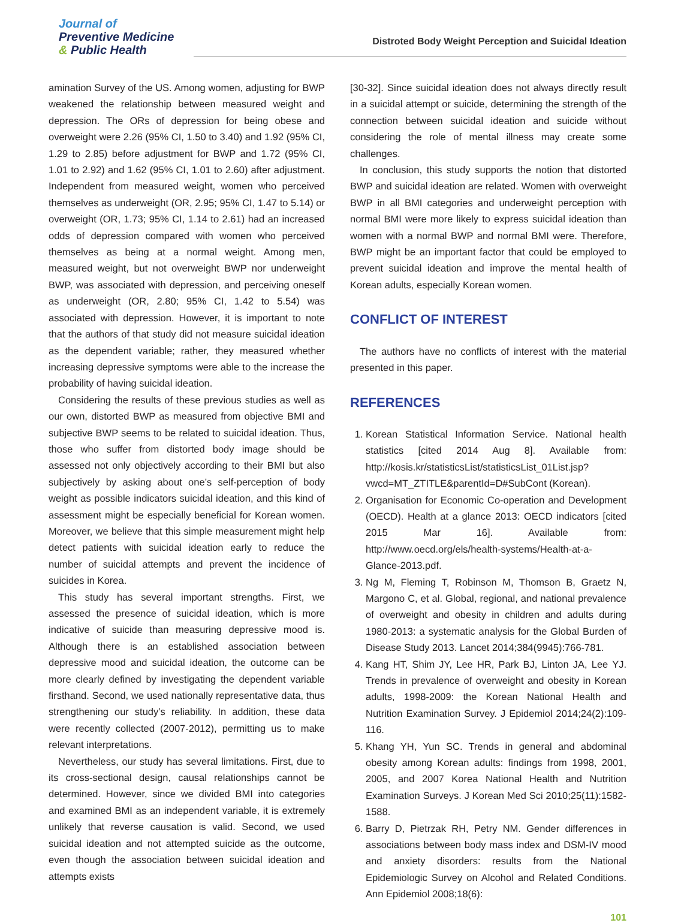Journal of
Preventive Medicine
& Public Health
Distroted Body Weight Perception and Suicidal Ideation
amination Survey of the US. Among women, adjusting for BWP weakened the relationship between measured weight and depression. The ORs of depression for being obese and overweight were 2.26 (95% CI, 1.50 to 3.40) and 1.92 (95% CI, 1.29 to 2.85) before adjustment for BWP and 1.72 (95% CI, 1.01 to 2.92) and 1.62 (95% CI, 1.01 to 2.60) after adjustment. Independent from measured weight, women who perceived themselves as underweight (OR, 2.95; 95% CI, 1.47 to 5.14) or overweight (OR, 1.73; 95% CI, 1.14 to 2.61) had an increased odds of depression compared with women who perceived themselves as being at a normal weight. Among men, measured weight, but not overweight BWP nor underweight BWP, was associated with depression, and perceiving oneself as underweight (OR, 2.80; 95% CI, 1.42 to 5.54) was associated with depression. However, it is important to note that the authors of that study did not measure suicidal ideation as the dependent variable; rather, they measured whether increasing depressive symptoms were able to the increase the probability of having suicidal ideation.
Considering the results of these previous studies as well as our own, distorted BWP as measured from objective BMI and subjective BWP seems to be related to suicidal ideation. Thus, those who suffer from distorted body image should be assessed not only objectively according to their BMI but also subjectively by asking about one’s self-perception of body weight as possible indicators suicidal ideation, and this kind of assessment might be especially beneficial for Korean women. Moreover, we believe that this simple measurement might help detect patients with suicidal ideation early to reduce the number of suicidal attempts and prevent the incidence of suicides in Korea.
This study has several important strengths. First, we assessed the presence of suicidal ideation, which is more indicative of suicide than measuring depressive mood is. Although there is an established association between depressive mood and suicidal ideation, the outcome can be more clearly defined by investigating the dependent variable firsthand. Second, we used nationally representative data, thus strengthening our study’s reliability. In addition, these data were recently collected (2007-2012), permitting us to make relevant interpretations.
Nevertheless, our study has several limitations. First, due to its cross-sectional design, causal relationships cannot be determined. However, since we divided BMI into categories and examined BMI as an independent variable, it is extremely unlikely that reverse causation is valid. Second, we used suicidal ideation and not attempted suicide as the outcome, even though the association between suicidal ideation and attempts exists
[30-32]. Since suicidal ideation does not always directly result in a suicidal attempt or suicide, determining the strength of the connection between suicidal ideation and suicide without considering the role of mental illness may create some challenges.
In conclusion, this study supports the notion that distorted BWP and suicidal ideation are related. Women with overweight BWP in all BMI categories and underweight perception with normal BMI were more likely to express suicidal ideation than women with a normal BWP and normal BMI were. Therefore, BWP might be an important factor that could be employed to prevent suicidal ideation and improve the mental health of Korean adults, especially Korean women.
CONFLICT OF INTEREST
The authors have no conflicts of interest with the material presented in this paper.
REFERENCES
1. Korean Statistical Information Service. National health statistics [cited 2014 Aug 8]. Available from: http://kosis.kr/statisticsList/statisticsList_01List.jsp?vwcd=MT_ZTITLE&parentId=D#SubCont (Korean).
2. Organisation for Economic Co-operation and Development (OECD). Health at a glance 2013: OECD indicators [cited 2015 Mar 16]. Available from: http://www.oecd.org/els/health-systems/Health-at-a-Glance-2013.pdf.
3. Ng M, Fleming T, Robinson M, Thomson B, Graetz N, Margono C, et al. Global, regional, and national prevalence of overweight and obesity in children and adults during 1980-2013: a systematic analysis for the Global Burden of Disease Study 2013. Lancet 2014;384(9945):766-781.
4. Kang HT, Shim JY, Lee HR, Park BJ, Linton JA, Lee YJ. Trends in prevalence of overweight and obesity in Korean adults, 1998-2009: the Korean National Health and Nutrition Examination Survey. J Epidemiol 2014;24(2):109-116.
5. Khang YH, Yun SC. Trends in general and abdominal obesity among Korean adults: findings from 1998, 2001, 2005, and 2007 Korea National Health and Nutrition Examination Surveys. J Korean Med Sci 2010;25(11):1582-1588.
6. Barry D, Pietrzak RH, Petry NM. Gender differences in associations between body mass index and DSM-IV mood and anxiety disorders: results from the National Epidemiologic Survey on Alcohol and Related Conditions. Ann Epidemiol 2008;18(6):
101